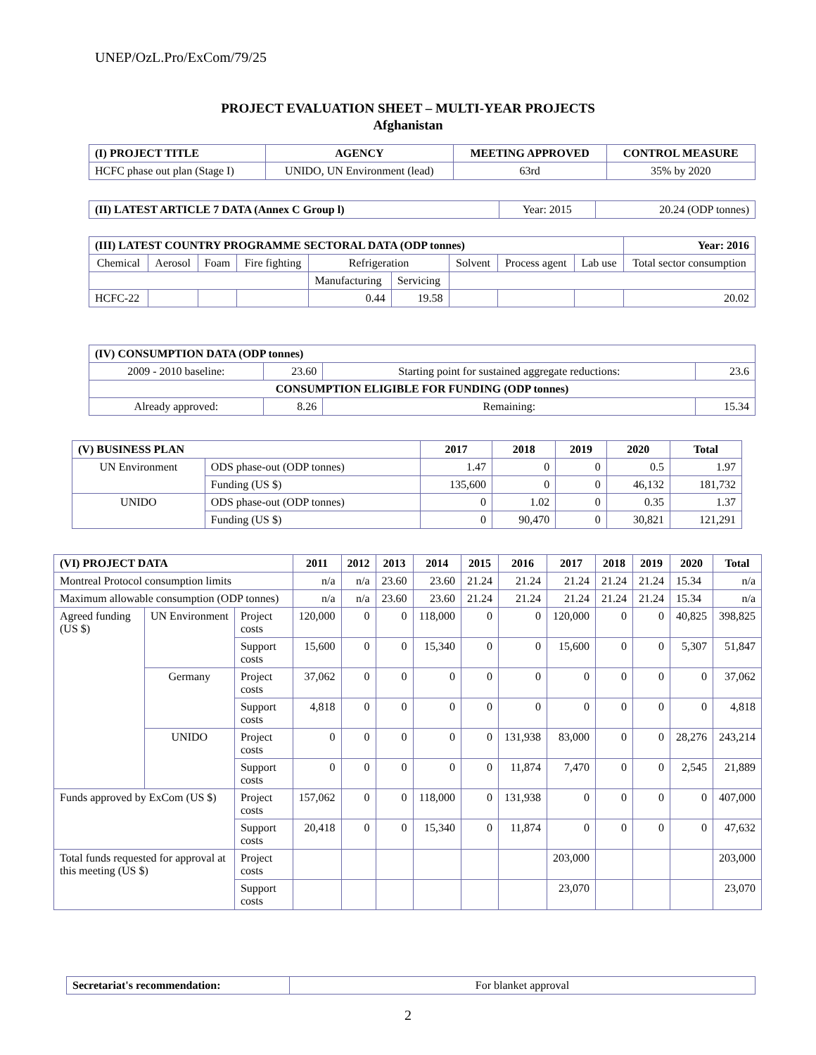UNEP/OzL.Pro/ExCom/79/25
PROJECT EVALUATION SHEET – MULTI-YEAR PROJECTS
Afghanistan
| (I) PROJECT TITLE | AGENCY | MEETING APPROVED | CONTROL MEASURE |
| --- | --- | --- | --- |
| HCFC phase out plan (Stage I) | UNIDO, UN Environment (lead) | 63rd | 35% by 2020 |
| (II) LATEST ARTICLE 7 DATA (Annex C Group l) | Year: 2015 | 20.24 (ODP tonnes) |
| (III) LATEST COUNTRY PROGRAMME SECTORAL DATA (ODP tonnes) | | | | | | | | | Year: 2016 |
| --- | --- | --- | --- | --- | --- | --- | --- | --- | --- |
| Chemical | Aerosol | Foam | Fire fighting | Refrigeration | | Solvent | Process agent | Lab use | Total sector consumption |
| | | | | Manufacturing | Servicing | | | | |
| HCFC-22 | | | | 0.44 | 19.58 | | | | 20.02 |
| (IV) CONSUMPTION DATA (ODP tonnes) | | | |
| --- | --- | --- | --- |
| 2009 - 2010 baseline: | 23.60 | Starting point for sustained aggregate reductions: | 23.6 |
| CONSUMPTION ELIGIBLE FOR FUNDING (ODP tonnes) | | | |
| Already approved: | 8.26 | Remaining: | 15.34 |
| (V) BUSINESS PLAN | | 2017 | 2018 | 2019 | 2020 | Total |
| --- | --- | --- | --- | --- | --- | --- |
| UN Environment | ODS phase-out (ODP tonnes) | 1.47 | 0 | 0 | 0.5 | 1.97 |
| | Funding (US $) | 135,600 | 0 | 0 | 46,132 | 181,732 |
| UNIDO | ODS phase-out (ODP tonnes) | 0 | 1.02 | 0 | 0.35 | 1.37 |
| | Funding (US $) | 0 | 90,470 | 0 | 30,821 | 121,291 |
| (VI) PROJECT DATA | | | 2011 | 2012 | 2013 | 2014 | 2015 | 2016 | 2017 | 2018 | 2019 | 2020 | Total |
| --- | --- | --- | --- | --- | --- | --- | --- | --- | --- | --- | --- | --- | --- |
| Montreal Protocol consumption limits | | | n/a | n/a | 23.60 | 23.60 | 21.24 | 21.24 | 21.24 | 21.24 | 21.24 | 15.34 | n/a |
| Maximum allowable consumption (ODP tonnes) | | | n/a | n/a | 23.60 | 23.60 | 21.24 | 21.24 | 21.24 | 21.24 | 21.24 | 15.34 | n/a |
| Agreed funding (US $) | UN Environment | Project costs | 120,000 | 0 | 0 | 118,000 | 0 | 0 | 120,000 | 0 | 0 | 40,825 | 398,825 |
| | | Support costs | 15,600 | 0 | 0 | 15,340 | 0 | 0 | 15,600 | 0 | 0 | 5,307 | 51,847 |
| | Germany | Project costs | 37,062 | 0 | 0 | 0 | 0 | 0 | 0 | 0 | 0 | 0 | 37,062 |
| | | Support costs | 4,818 | 0 | 0 | 0 | 0 | 0 | 0 | 0 | 0 | 0 | 4,818 |
| | UNIDO | Project costs | 0 | 0 | 0 | 0 | 0 | 131,938 | 83,000 | 0 | 0 | 28,276 | 243,214 |
| | | Support costs | 0 | 0 | 0 | 0 | 0 | 11,874 | 7,470 | 0 | 0 | 2,545 | 21,889 |
| Funds approved by ExCom (US $) | | Project costs | 157,062 | 0 | 0 | 118,000 | 0 | 131,938 | 0 | 0 | 0 | 0 | 407,000 |
| | | Support costs | 20,418 | 0 | 0 | 15,340 | 0 | 11,874 | 0 | 0 | 0 | 0 | 47,632 |
| Total funds requested for approval at this meeting (US $) | | Project costs | | | | | | | 203,000 | | | | 203,000 |
| | | Support costs | | | | | | | 23,070 | | | | 23,070 |
| Secretariat's recommendation: | For blanket approval |
2